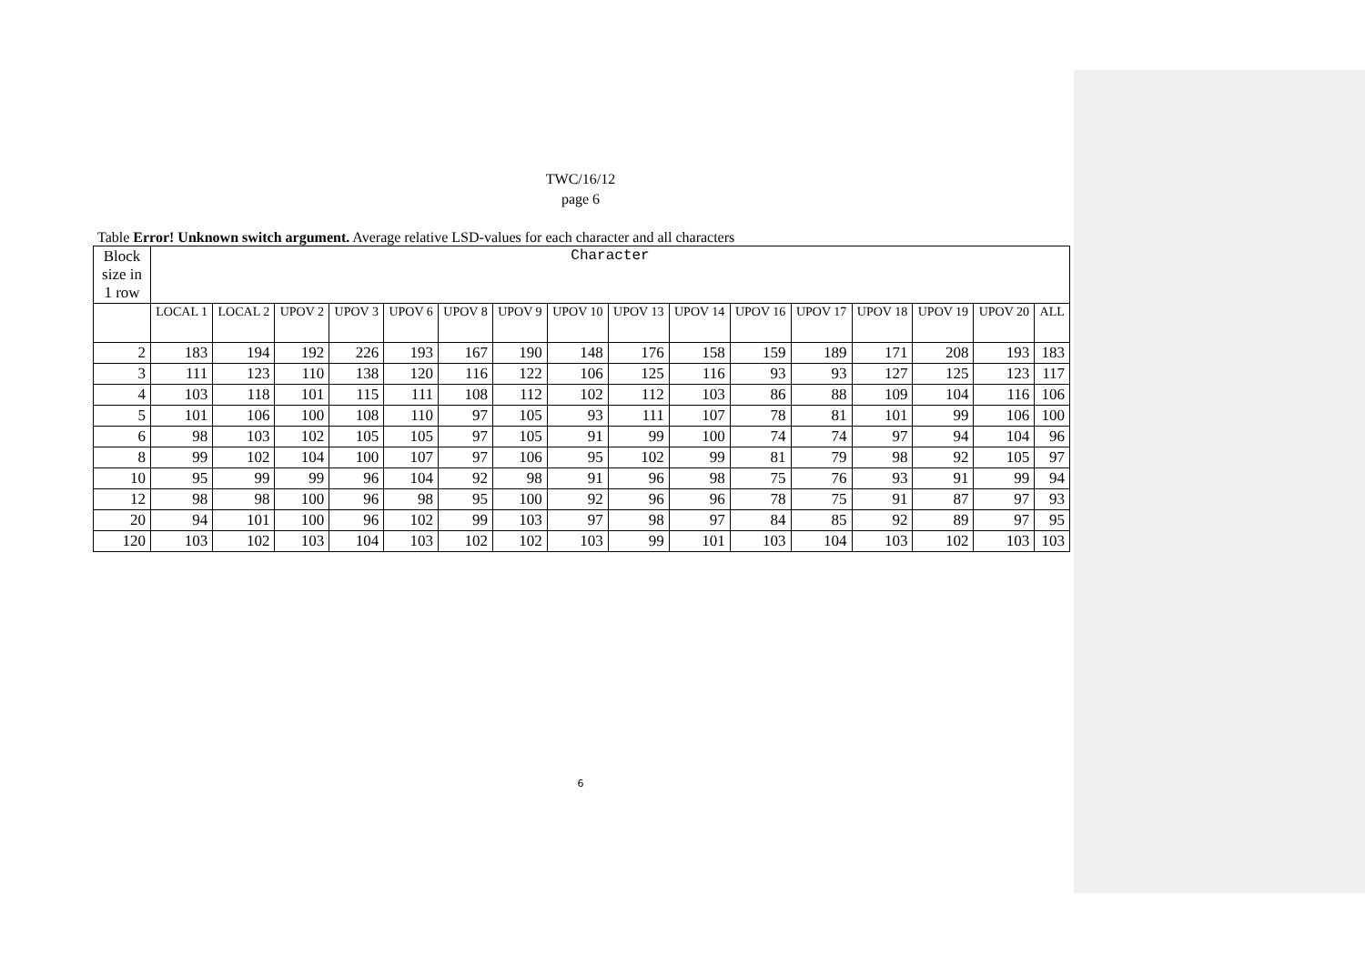TWC/16/12
page 6
Table Error! Unknown switch argument. Average relative LSD-values for each character and all characters
| Block size in 1 row | Character | | | | | | | | | | | | | | | |
| --- | --- | --- | --- | --- | --- | --- | --- | --- | --- | --- | --- | --- | --- | --- | --- | --- |
| | LOCAL 1 | LOCAL 2 | UPOV 2 | UPOV 3 | UPOV 6 | UPOV 8 | UPOV 9 | UPOV 10 | UPOV 13 | UPOV 14 | UPOV 16 | UPOV 17 | UPOV 18 | UPOV 19 | UPOV 20 | ALL |
| 2 | 183 | 194 | 192 | 226 | 193 | 167 | 190 | 148 | 176 | 158 | 159 | 189 | 171 | 208 | 193 | 183 |
| 3 | 111 | 123 | 110 | 138 | 120 | 116 | 122 | 106 | 125 | 116 | 93 | 93 | 127 | 125 | 123 | 117 |
| 4 | 103 | 118 | 101 | 115 | 111 | 108 | 112 | 102 | 112 | 103 | 86 | 88 | 109 | 104 | 116 | 106 |
| 5 | 101 | 106 | 100 | 108 | 110 | 97 | 105 | 93 | 111 | 107 | 78 | 81 | 101 | 99 | 106 | 100 |
| 6 | 98 | 103 | 102 | 105 | 105 | 97 | 105 | 91 | 99 | 100 | 74 | 74 | 97 | 94 | 104 | 96 |
| 8 | 99 | 102 | 104 | 100 | 107 | 97 | 106 | 95 | 102 | 99 | 81 | 79 | 98 | 92 | 105 | 97 |
| 10 | 95 | 99 | 99 | 96 | 104 | 92 | 98 | 91 | 96 | 98 | 75 | 76 | 93 | 91 | 99 | 94 |
| 12 | 98 | 98 | 100 | 96 | 98 | 95 | 100 | 92 | 96 | 96 | 78 | 75 | 91 | 87 | 97 | 93 |
| 20 | 94 | 101 | 100 | 96 | 102 | 99 | 103 | 97 | 98 | 97 | 84 | 85 | 92 | 89 | 97 | 95 |
| 120 | 103 | 102 | 103 | 104 | 103 | 102 | 102 | 103 | 99 | 101 | 103 | 104 | 103 | 102 | 103 | 103 |
6